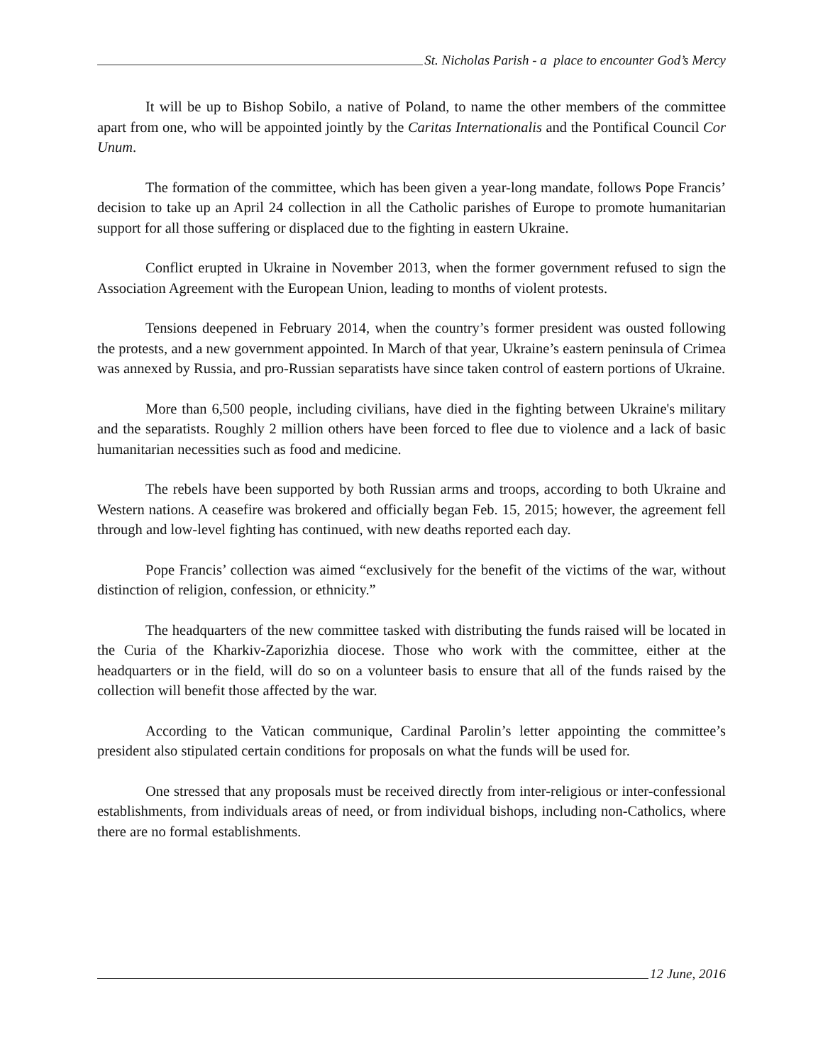St. Nicholas Parish - a place to encounter God’s Mercy
It will be up to Bishop Sobilo, a native of Poland, to name the other members of the committee apart from one, who will be appointed jointly by the Caritas Internationalis and the Pontifical Council Cor Unum.
The formation of the committee, which has been given a year-long mandate, follows Pope Francis’ decision to take up an April 24 collection in all the Catholic parishes of Europe to promote humanitarian support for all those suffering or displaced due to the fighting in eastern Ukraine.
Conflict erupted in Ukraine in November 2013, when the former government refused to sign the Association Agreement with the European Union, leading to months of violent protests.
Tensions deepened in February 2014, when the country’s former president was ousted following the protests, and a new government appointed. In March of that year, Ukraine’s eastern peninsula of Crimea was annexed by Russia, and pro-Russian separatists have since taken control of eastern portions of Ukraine.
More than 6,500 people, including civilians, have died in the fighting between Ukraine's military and the separatists. Roughly 2 million others have been forced to flee due to violence and a lack of basic humanitarian necessities such as food and medicine.
The rebels have been supported by both Russian arms and troops, according to both Ukraine and Western nations. A ceasefire was brokered and officially began Feb. 15, 2015; however, the agreement fell through and low-level fighting has continued, with new deaths reported each day.
Pope Francis’ collection was aimed “exclusively for the benefit of the victims of the war, without distinction of religion, confession, or ethnicity.”
The headquarters of the new committee tasked with distributing the funds raised will be located in the Curia of the Kharkiv-Zaporizhia diocese. Those who work with the committee, either at the headquarters or in the field, will do so on a volunteer basis to ensure that all of the funds raised by the collection will benefit those affected by the war.
According to the Vatican communique, Cardinal Parolin’s letter appointing the committee’s president also stipulated certain conditions for proposals on what the funds will be used for.
One stressed that any proposals must be received directly from inter-religious or inter-confessional establishments, from individuals areas of need, or from individual bishops, including non-Catholics, where there are no formal establishments.
12 June, 2016